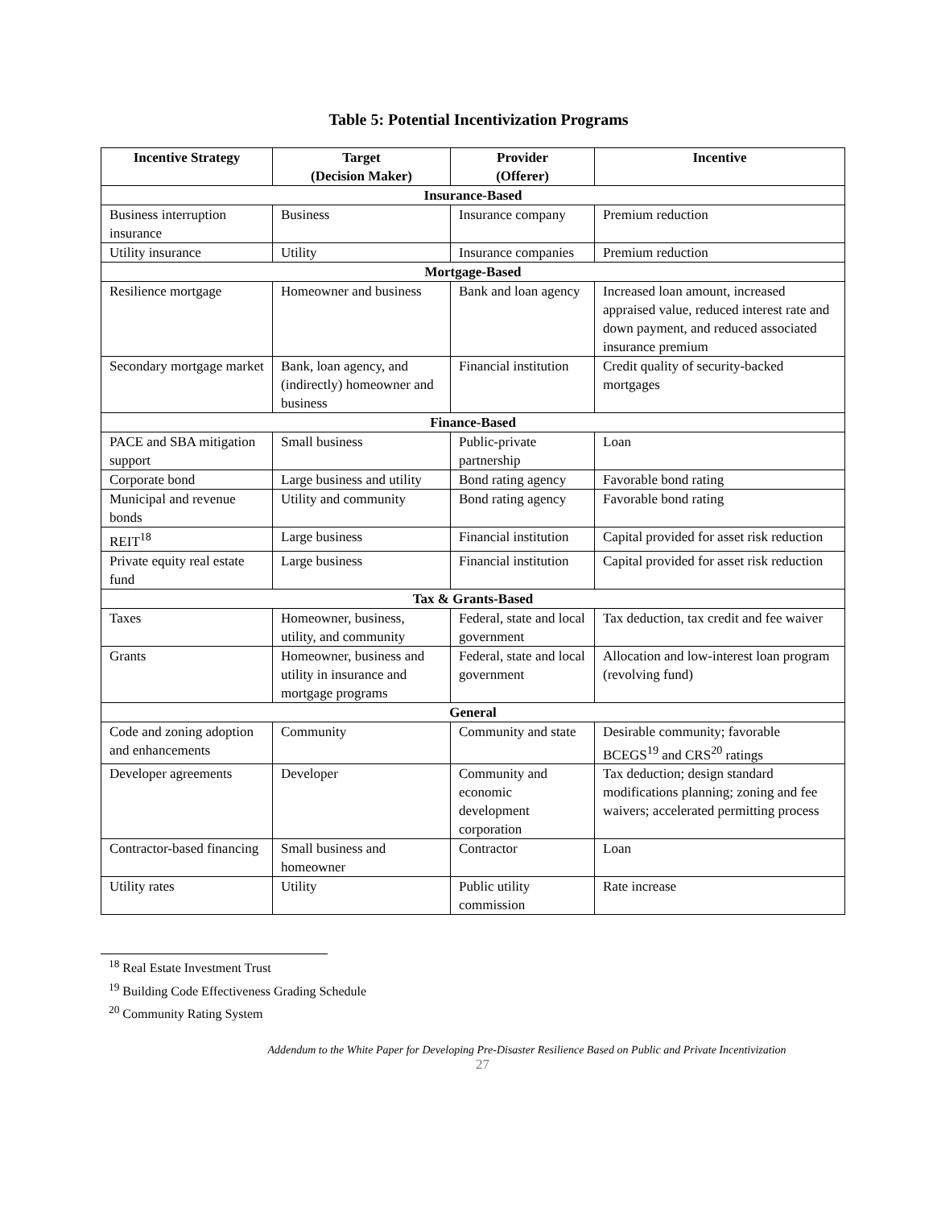Table 5: Potential Incentivization Programs
| Incentive Strategy | Target (Decision Maker) | Provider (Offerer) | Incentive |
| --- | --- | --- | --- |
| Insurance-Based | | | |
| Business interruption insurance | Business | Insurance company | Premium reduction |
| Utility insurance | Utility | Insurance companies | Premium reduction |
| Mortgage-Based | | | |
| Resilience mortgage | Homeowner and business | Bank and loan agency | Increased loan amount, increased appraised value, reduced interest rate and down payment, and reduced associated insurance premium |
| Secondary mortgage market | Bank, loan agency, and (indirectly) homeowner and business | Financial institution | Credit quality of security-backed mortgages |
| Finance-Based | | | |
| PACE and SBA mitigation support | Small business | Public-private partnership | Loan |
| Corporate bond | Large business and utility | Bond rating agency | Favorable bond rating |
| Municipal and revenue bonds | Utility and community | Bond rating agency | Favorable bond rating |
| REIT<sup>18</sup> | Large business | Financial institution | Capital provided for asset risk reduction |
| Private equity real estate fund | Large business | Financial institution | Capital provided for asset risk reduction |
| Tax & Grants-Based | | | |
| Taxes | Homeowner, business, utility, and community | Federal, state and local government | Tax deduction, tax credit and fee waiver |
| Grants | Homeowner, business and utility in insurance and mortgage programs | Federal, state and local government | Allocation and low-interest loan program (revolving fund) |
| General | | | |
| Code and zoning adoption and enhancements | Community | Community and state | Desirable community; favorable BCEGS<sup>19</sup> and CRS<sup>20</sup> ratings |
| Developer agreements | Developer | Community and economic development corporation | Tax deduction; design standard modifications planning; zoning and fee waivers; accelerated permitting process |
| Contractor-based financing | Small business and homeowner | Contractor | Loan |
| Utility rates | Utility | Public utility commission | Rate increase |
<sup>18</sup> Real Estate Investment Trust
<sup>19</sup> Building Code Effectiveness Grading Schedule
<sup>20</sup> Community Rating System
Addendum to the White Paper for Developing Pre-Disaster Resilience Based on Public and Private Incentivization
27